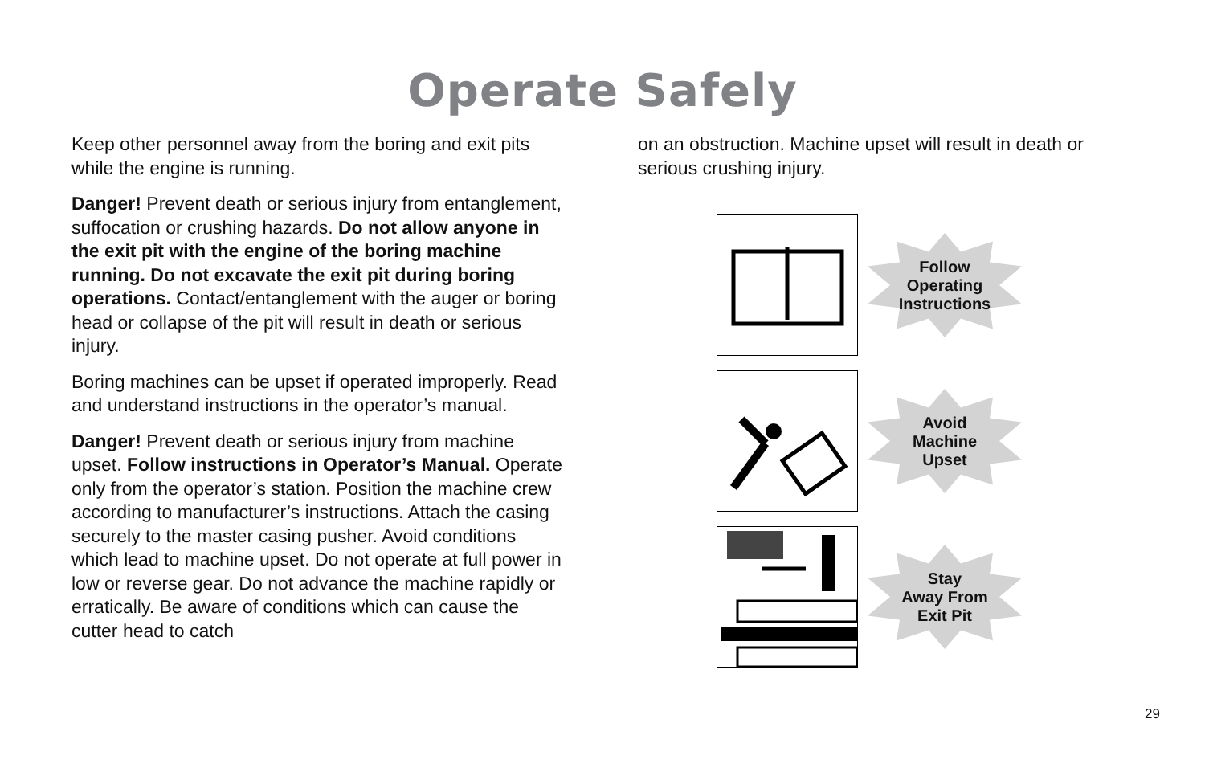Operate Safely
Keep other personnel away from the boring and exit pits while the engine is running.
Danger! Prevent death or serious injury from entanglement, suffocation or crushing hazards. Do not allow anyone in the exit pit with the engine of the boring machine running. Do not excavate the exit pit during boring operations. Contact/entanglement with the auger or boring head or collapse of the pit will result in death or serious injury.
Boring machines can be upset if operated improperly. Read and understand instructions in the operator’s manual.
Danger! Prevent death or serious injury from machine upset. Follow instructions in Operator’s Manual. Operate only from the operator’s station. Position the machine crew according to manufacturer’s instructions. Attach the casing securely to the master casing pusher. Avoid conditions which lead to machine upset. Do not operate at full power in low or reverse gear. Do not advance the machine rapidly or erratically. Be aware of conditions which can cause the cutter head to catch
on an obstruction. Machine upset will result in death or serious crushing injury.
Follow
Operating
Instructions
Avoid
Machine
Upset
Stay
Away From
Exit Pit
29